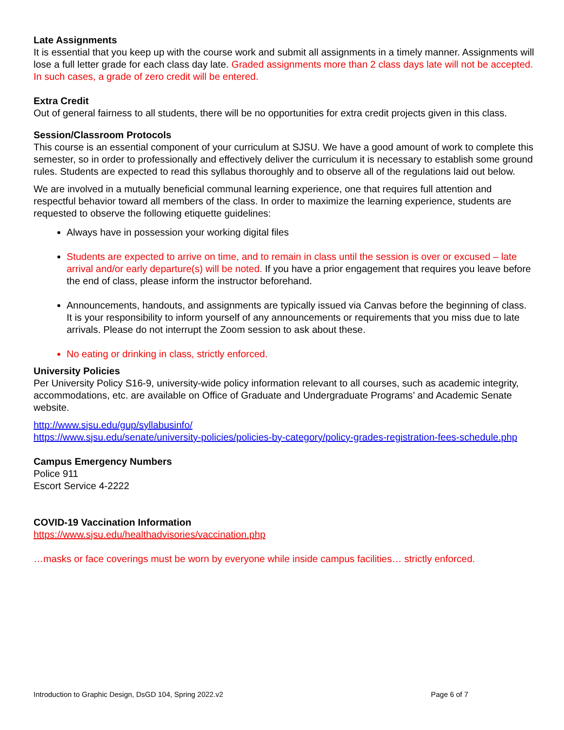Late Assignments
It is essential that you keep up with the course work and submit all assignments in a timely manner. Assignments will lose a full letter grade for each class day late. Graded assignments more than 2 class days late will not be accepted. In such cases, a grade of zero credit will be entered.
Extra Credit
Out of general fairness to all students, there will be no opportunities for extra credit projects given in this class.
Session/Classroom Protocols
This course is an essential component of your curriculum at SJSU. We have a good amount of work to complete this semester, so in order to professionally and effectively deliver the curriculum it is necessary to establish some ground rules. Students are expected to read this syllabus thoroughly and to observe all of the regulations laid out below.
We are involved in a mutually beneficial communal learning experience, one that requires full attention and respectful behavior toward all members of the class. In order to maximize the learning experience, students are requested to observe the following etiquette guidelines:
Always have in possession your working digital files
Students are expected to arrive on time, and to remain in class until the session is over or excused – late arrival and/or early departure(s) will be noted. If you have a prior engagement that requires you leave before the end of class, please inform the instructor beforehand.
Announcements, handouts, and assignments are typically issued via Canvas before the beginning of class. It is your responsibility to inform yourself of any announcements or requirements that you miss due to late arrivals. Please do not interrupt the Zoom session to ask about these.
No eating or drinking in class, strictly enforced.
University Policies
Per University Policy S16-9, university-wide policy information relevant to all courses, such as academic integrity, accommodations, etc. are available on Office of Graduate and Undergraduate Programs’ and Academic Senate website.
http://www.sjsu.edu/gup/syllabusinfo/
https://www.sjsu.edu/senate/university-policies/policies-by-category/policy-grades-registration-fees-schedule.php
Campus Emergency Numbers
Police 911
Escort Service 4-2222
COVID-19 Vaccination Information
https://www.sjsu.edu/healthadvisories/vaccination.php
…masks or face coverings must be worn by everyone while inside campus facilities… strictly enforced.
Introduction to Graphic Design, DsGD 104, Spring 2022.v2 Page 6 of 7